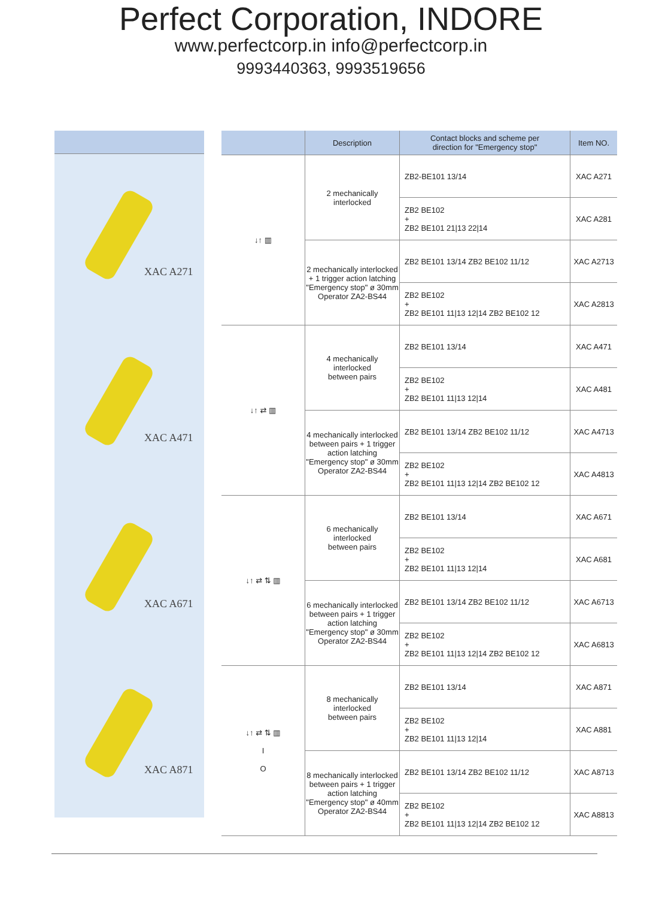Perfect Corporation, INDORE
www.perfectcorp.in info@perfectcorp.in
9993440363, 9993519656
XAC A271
XAC A471
XAC A671
XAC A871
| | Description | Contact blocks and scheme per direction for "Emergency stop" | Item NO. |
| --- | --- | --- | --- |
| ↓↑ ▥ | 2 mechanically interlocked | ZB2-BE101 13/14 | XAC A271 |
| | | ZB2 BE102 + ZB2 BE101 21/13 22/14 | XAC A281 |
| | 2 mechanically interlocked + 1 trigger action latching "Emergency stop" ø 30mm Operator ZA2-BS44 | ZB2 BE101 13/14 ZB2 BE102 11/12 | XAC A2713 |
| | | ZB2 BE102 + ZB2 BE101 11/13 12/14 ZB2 BE102 12 | XAC A2813 |
| ↓↑ ⇄ ▥ | 4 mechanically interlocked between pairs | ZB2 BE101 13/14 | XAC A471 |
| | | ZB2 BE102 + ZB2 BE101 11/13 12/14 | XAC A481 |
| | 4 mechanically interlocked between pairs + 1 trigger action latching "Emergency stop" ø 30mm Operator ZA2-BS44 | ZB2 BE101 13/14 ZB2 BE102 11/12 | XAC A4713 |
| | | ZB2 BE102 + ZB2 BE101 11/13 12/14 ZB2 BE102 12 | XAC A4813 |
| ↓↑ ⇄ ⇅ ▥ | 6 mechanically interlocked between pairs | ZB2 BE101 13/14 | XAC A671 |
| | | ZB2 BE102 + ZB2 BE101 11/13 12/14 | XAC A681 |
| | 6 mechanically interlocked between pairs + 1 trigger action latching "Emergency stop" ø 30mm Operator ZA2-BS44 | ZB2 BE101 13/14 ZB2 BE102 11/12 | XAC A6713 |
| | | ZB2 BE102 + ZB2 BE101 11/13 12/14 ZB2 BE102 12 | XAC A6813 |
| ↓↑ ⇄ ⇅ ▥ I O | 8 mechanically interlocked between pairs | ZB2 BE101 13/14 | XAC A871 |
| | | ZB2 BE102 + ZB2 BE101 11/13 12/14 | XAC A881 |
| | 8 mechanically interlocked between pairs + 1 trigger action latching "Emergency stop" ø 40mm Operator ZA2-BS44 | ZB2 BE101 13/14 ZB2 BE102 11/12 | XAC A8713 |
| | | ZB2 BE102 + ZB2 BE101 11/13 12/14 ZB2 BE102 12 | XAC A8813 |